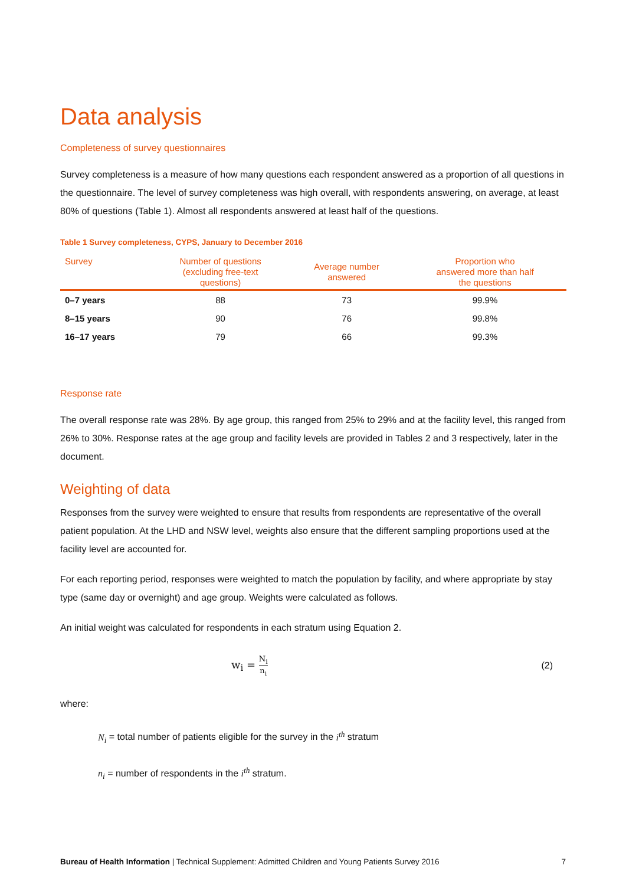Data analysis
Completeness of survey questionnaires
Survey completeness is a measure of how many questions each respondent answered as a proportion of all questions in the questionnaire. The level of survey completeness was high overall, with respondents answering, on average, at least 80% of questions (Table 1). Almost all respondents answered at least half of the questions.
Table 1 Survey completeness, CYPS, January to December 2016
| Survey | Number of questions (excluding free-text questions) | Average number answered | Proportion who answered more than half the questions |
| --- | --- | --- | --- |
| 0–7 years | 88 | 73 | 99.9% |
| 8–15 years | 90 | 76 | 99.8% |
| 16–17 years | 79 | 66 | 99.3% |
Response rate
The overall response rate was 28%. By age group, this ranged from 25% to 29% and at the facility level, this ranged from 26% to 30%. Response rates at the age group and facility levels are provided in Tables 2 and 3 respectively, later in the document.
Weighting of data
Responses from the survey were weighted to ensure that results from respondents are representative of the overall patient population. At the LHD and NSW level, weights also ensure that the different sampling proportions used at the facility level are accounted for.
For each reporting period, responses were weighted to match the population by facility, and where appropriate by stay type (same day or overnight) and age group. Weights were calculated as follows.
An initial weight was calculated for respondents in each stratum using Equation 2.
w<sub>i</sub> = N<sub>i</sub> n<sub>i</sub> (2)
where:
N<sub>i</sub> = total number of patients eligible for the survey in the i<sup>th</sup> stratum
n<sub>i</sub> = number of respondents in the i<sup>th</sup> stratum.
Bureau of Health Information | Technical Supplement: Admitted Children and Young Patients Survey 2016 7